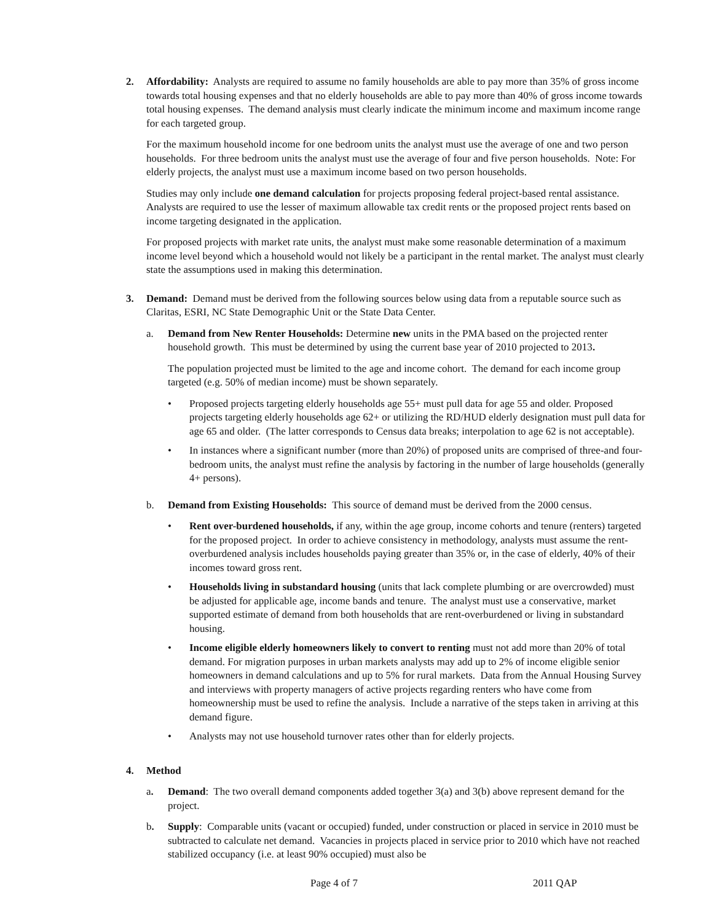2. Affordability: Analysts are required to assume no family households are able to pay more than 35% of gross income towards total housing expenses and that no elderly households are able to pay more than 40% of gross income towards total housing expenses. The demand analysis must clearly indicate the minimum income and maximum income range for each targeted group.
For the maximum household income for one bedroom units the analyst must use the average of one and two person households. For three bedroom units the analyst must use the average of four and five person households. Note: For elderly projects, the analyst must use a maximum income based on two person households.
Studies may only include one demand calculation for projects proposing federal project-based rental assistance. Analysts are required to use the lesser of maximum allowable tax credit rents or the proposed project rents based on income targeting designated in the application.
For proposed projects with market rate units, the analyst must make some reasonable determination of a maximum income level beyond which a household would not likely be a participant in the rental market. The analyst must clearly state the assumptions used in making this determination.
3. Demand: Demand must be derived from the following sources below using data from a reputable source such as Claritas, ESRI, NC State Demographic Unit or the State Data Center.
a. Demand from New Renter Households: Determine new units in the PMA based on the projected renter household growth. This must be determined by using the current base year of 2010 projected to 2013.
The population projected must be limited to the age and income cohort. The demand for each income group targeted (e.g. 50% of median income) must be shown separately.
• Proposed projects targeting elderly households age 55+ must pull data for age 55 and older. Proposed projects targeting elderly households age 62+ or utilizing the RD/HUD elderly designation must pull data for age 65 and older. (The latter corresponds to Census data breaks; interpolation to age 62 is not acceptable).
• In instances where a significant number (more than 20%) of proposed units are comprised of three-and four-bedroom units, the analyst must refine the analysis by factoring in the number of large households (generally 4+ persons).
b. Demand from Existing Households: This source of demand must be derived from the 2000 census.
• Rent over-burdened households, if any, within the age group, income cohorts and tenure (renters) targeted for the proposed project. In order to achieve consistency in methodology, analysts must assume the rent-overburdened analysis includes households paying greater than 35% or, in the case of elderly, 40% of their incomes toward gross rent.
• Households living in substandard housing (units that lack complete plumbing or are overcrowded) must be adjusted for applicable age, income bands and tenure. The analyst must use a conservative, market supported estimate of demand from both households that are rent-overburdened or living in substandard housing.
• Income eligible elderly homeowners likely to convert to renting must not add more than 20% of total demand. For migration purposes in urban markets analysts may add up to 2% of income eligible senior homeowners in demand calculations and up to 5% for rural markets. Data from the Annual Housing Survey and interviews with property managers of active projects regarding renters who have come from homeownership must be used to refine the analysis. Include a narrative of the steps taken in arriving at this demand figure.
• Analysts may not use household turnover rates other than for elderly projects.
4. Method
a. Demand: The two overall demand components added together 3(a) and 3(b) above represent demand for the project.
b. Supply: Comparable units (vacant or occupied) funded, under construction or placed in service in 2010 must be subtracted to calculate net demand. Vacancies in projects placed in service prior to 2010 which have not reached stabilized occupancy (i.e. at least 90% occupied) must also be
Page 4 of 7 2011 QAP